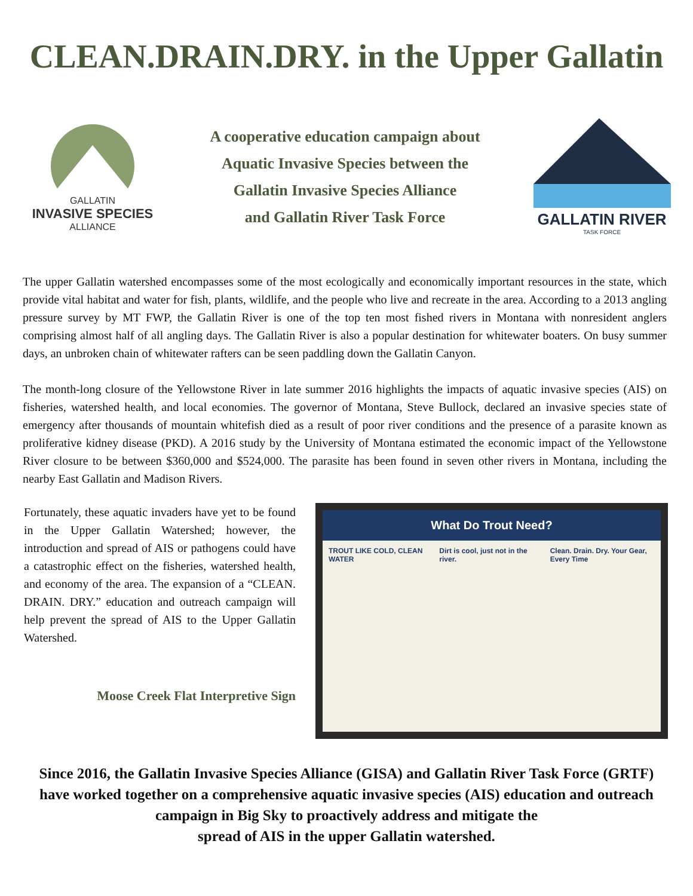CLEAN.DRAIN.DRY. in the Upper Gallatin
GALLATIN
INVASIVE SPECIES
ALLIANCE
A cooperative education campaign about
Aquatic Invasive Species between the
Gallatin Invasive Species Alliance
and Gallatin River Task Force
GALLATIN RIVER
TASK FORCE
The upper Gallatin watershed encompasses some of the most ecologically and economically important resources in the state, which provide vital habitat and water for fish, plants, wildlife, and the people who live and recreate in the area. According to a 2013 angling pressure survey by MT FWP, the Gallatin River is one of the top ten most fished rivers in Montana with nonresident anglers comprising almost half of all angling days. The Gallatin River is also a popular destination for whitewater boaters. On busy summer days, an unbroken chain of whitewater rafters can be seen paddling down the Gallatin Canyon.
The month-long closure of the Yellowstone River in late summer 2016 highlights the impacts of aquatic invasive species (AIS) on fisheries, watershed health, and local economies. The governor of Montana, Steve Bullock, declared an invasive species state of emergency after thousands of mountain whitefish died as a result of poor river conditions and the presence of a parasite known as proliferative kidney disease (PKD). A 2016 study by the University of Montana estimated the economic impact of the Yellowstone River closure to be between $360,000 and $524,000. The parasite has been found in seven other rivers in Montana, including the nearby East Gallatin and Madison Rivers.
Fortunately, these aquatic invaders have yet to be found in the Upper Gallatin Watershed; however, the introduction and spread of AIS or pathogens could have a catastrophic effect on the fisheries, watershed health, and economy of the area. The expansion of a “CLEAN. DRAIN. DRY.” education and outreach campaign will help prevent the spread of AIS to the Upper Gallatin Watershed.
Moose Creek Flat Interpretive Sign
What Do Trout Need?
TROUT LIKE COLD, CLEAN WATER Dirt is cool, just not in the river.
Clean. Drain. Dry. Your Gear, Every Time
Since 2016, the Gallatin Invasive Species Alliance (GISA) and Gallatin River Task Force (GRTF) have worked together on a comprehensive aquatic invasive species (AIS) education and outreach campaign in Big Sky to proactively address and mitigate the
spread of AIS in the upper Gallatin watershed.